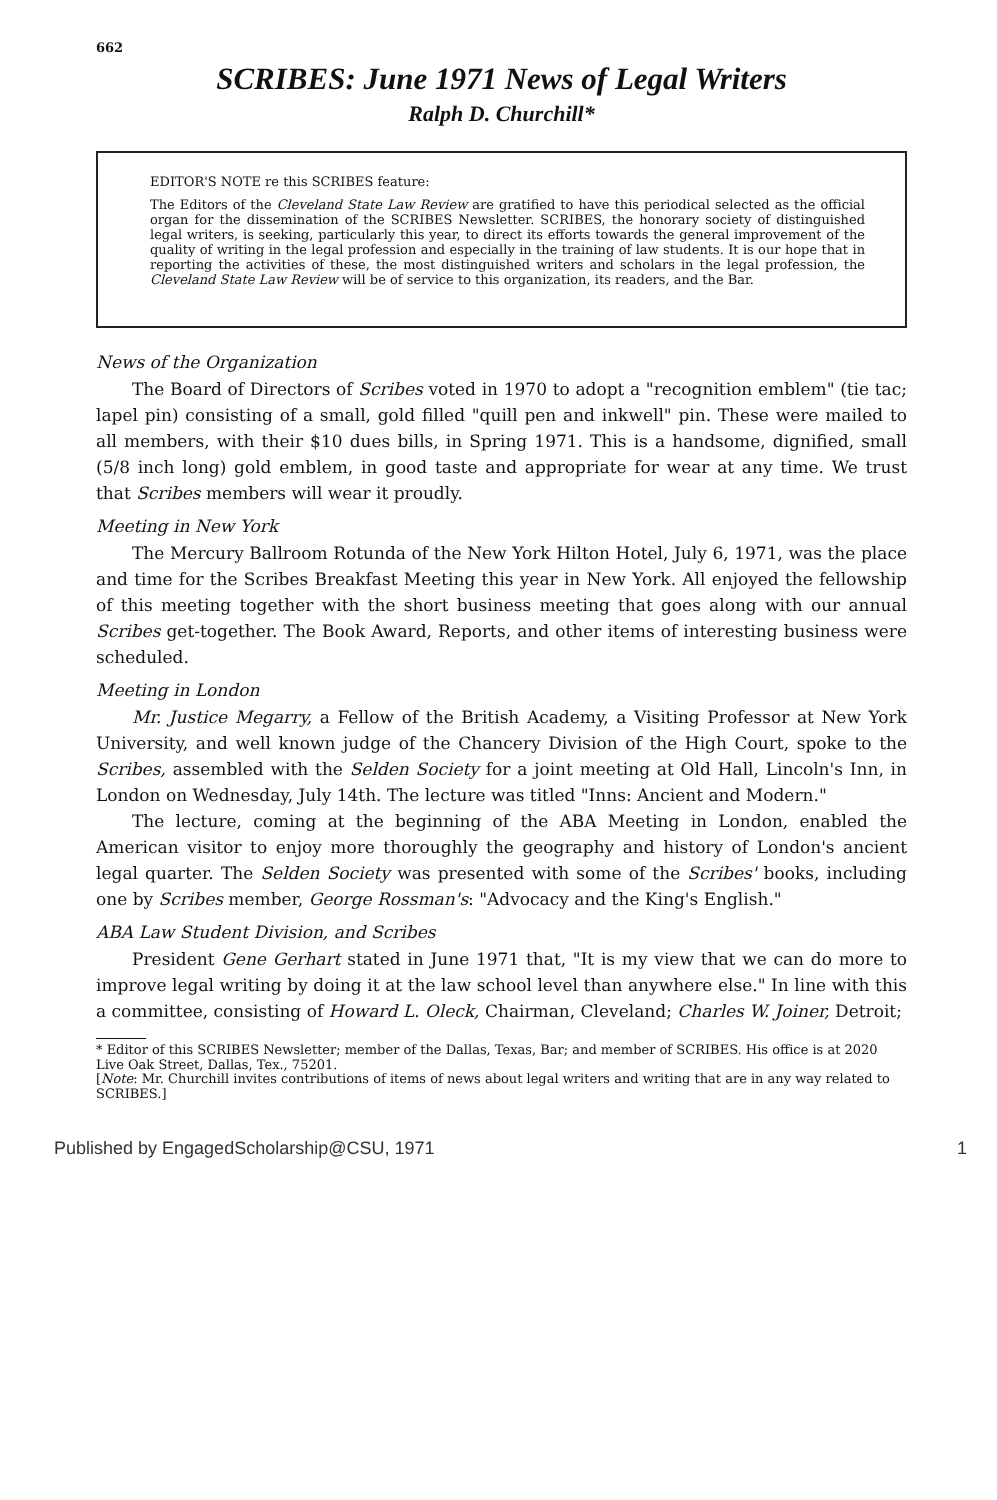662
SCRIBES: June 1971 News of Legal Writers
Ralph D. Churchill*
EDITOR'S NOTE re this SCRIBES feature:
The Editors of the Cleveland State Law Review are gratified to have this periodical selected as the official organ for the dissemination of the SCRIBES Newsletter. SCRIBES, the honorary society of distinguished legal writers, is seeking, particularly this year, to direct its efforts towards the general improvement of the quality of writing in the legal profession and especially in the training of law students. It is our hope that in reporting the activities of these, the most distinguished writers and scholars in the legal profession, the Cleveland State Law Review will be of service to this organization, its readers, and the Bar.
News of the Organization
The Board of Directors of Scribes voted in 1970 to adopt a "recognition emblem" (tie tac; lapel pin) consisting of a small, gold filled "quill pen and inkwell" pin. These were mailed to all members, with their $10 dues bills, in Spring 1971. This is a handsome, dignified, small (5/8 inch long) gold emblem, in good taste and appropriate for wear at any time. We trust that Scribes members will wear it proudly.
Meeting in New York
The Mercury Ballroom Rotunda of the New York Hilton Hotel, July 6, 1971, was the place and time for the Scribes Breakfast Meeting this year in New York. All enjoyed the fellowship of this meeting together with the short business meeting that goes along with our annual Scribes get-together. The Book Award, Reports, and other items of interesting business were scheduled.
Meeting in London
Mr. Justice Megarry, a Fellow of the British Academy, a Visiting Professor at New York University, and well known judge of the Chancery Division of the High Court, spoke to the Scribes, assembled with the Selden Society for a joint meeting at Old Hall, Lincoln's Inn, in London on Wednesday, July 14th. The lecture was titled "Inns: Ancient and Modern."
The lecture, coming at the beginning of the ABA Meeting in London, enabled the American visitor to enjoy more thoroughly the geography and history of London's ancient legal quarter. The Selden Society was presented with some of the Scribes' books, including one by Scribes member, George Rossman's: "Advocacy and the King's English."
ABA Law Student Division, and Scribes
President Gene Gerhart stated in June 1971 that, "It is my view that we can do more to improve legal writing by doing it at the law school level than anywhere else." In line with this a committee, consisting of Howard L. Oleck, Chairman, Cleveland; Charles W. Joiner, Detroit;
* Editor of this SCRIBES Newsletter; member of the Dallas, Texas, Bar; and member of SCRIBES. His office is at 2020 Live Oak Street, Dallas, Tex., 75201.
[Note: Mr. Churchill invites contributions of items of news about legal writers and writing that are in any way related to SCRIBES.]
Published by EngagedScholarship@CSU, 1971 1